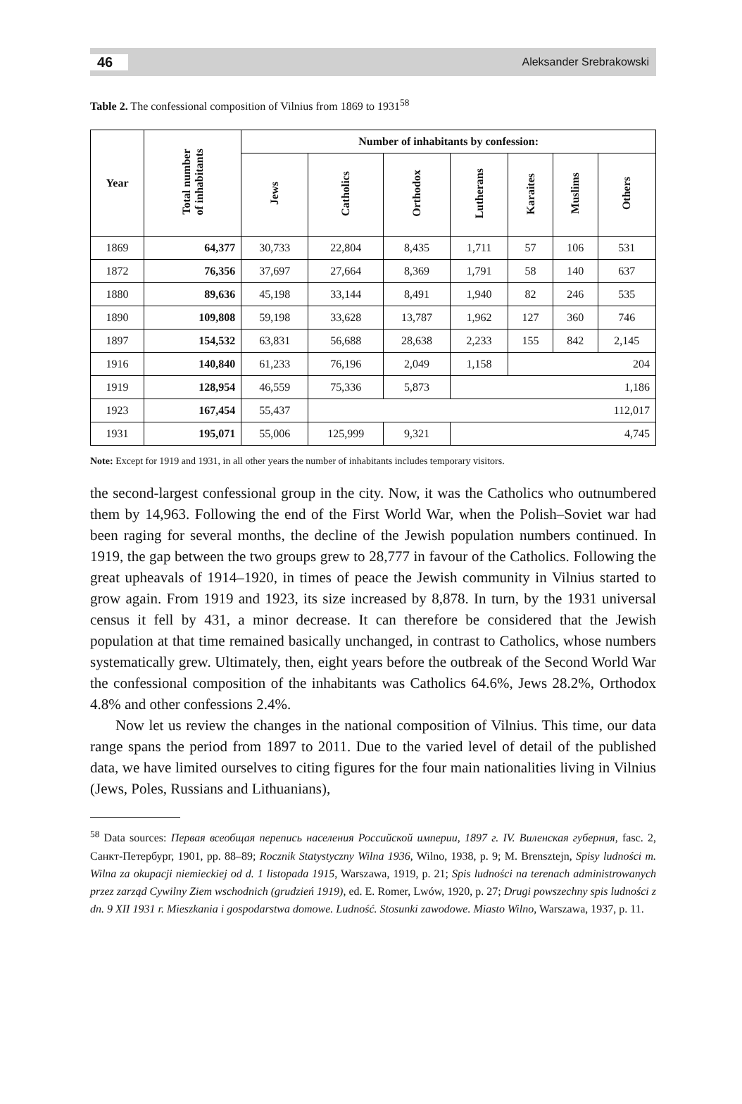46 Aleksander Srebrakowski
Table 2. The confessional composition of Vilnius from 1869 to 1931<sup>58</sup>
| Year | Total number of inhabitants | Number of inhabitants by confession: | | | | | | |
| --- | --- | --- | --- | --- | --- | --- | --- | --- |
| | | Jews | Catholics | Orthodox | Lutherans | Karaites | Muslims | Others |
| 1869 | 64,377 | 30,733 | 22,804 | 8,435 | 1,711 | 57 | 106 | 531 |
| 1872 | 76,356 | 37,697 | 27,664 | 8,369 | 1,791 | 58 | 140 | 637 |
| 1880 | 89,636 | 45,198 | 33,144 | 8,491 | 1,940 | 82 | 246 | 535 |
| 1890 | 109,808 | 59,198 | 33,628 | 13,787 | 1,962 | 127 | 360 | 746 |
| 1897 | 154,532 | 63,831 | 56,688 | 28,638 | 2,233 | 155 | 842 | 2,145 |
| 1916 | 140,840 | 61,233 | 76,196 | 2,049 | 1,158 | 204 | | |
| 1919 | 128,954 | 46,559 | 75,336 | 5,873 | 1,186 | | | |
| 1923 | 167,454 | 55,437 | 112,017 | | | | | |
| 1931 | 195,071 | 55,006 | 125,999 | 9,321 | 4,745 | | | |
Note: Except for 1919 and 1931, in all other years the number of inhabitants includes temporary visitors.
the second-largest confessional group in the city. Now, it was the Catholics who outnumbered them by 14,963. Following the end of the First World War, when the Polish–Soviet war had been raging for several months, the decline of the Jewish population numbers continued. In 1919, the gap between the two groups grew to 28,777 in favour of the Catholics. Following the great upheavals of 1914–1920, in times of peace the Jewish community in Vilnius started to grow again. From 1919 and 1923, its size increased by 8,878. In turn, by the 1931 universal census it fell by 431, a minor decrease. It can therefore be considered that the Jewish population at that time remained basically unchanged, in contrast to Catholics, whose numbers systematically grew. Ultimately, then, eight years before the outbreak of the Second World War the confessional composition of the inhabitants was Catholics 64.6%, Jews 28.2%, Orthodox 4.8% and other confessions 2.4%.
Now let us review the changes in the national composition of Vilnius. This time, our data range spans the period from 1897 to 2011. Due to the varied level of detail of the published data, we have limited ourselves to citing figures for the four main nationalities living in Vilnius (Jews, Poles, Russians and Lithuanians),
<sup>58</sup> Data sources: Первая всеобщая перепись населения Российской империи, 1897 г. IV. Виленская губерния, fasc. 2, Санкт-Петербург, 1901, pp. 88–89; Rocznik Statystyczny Wilna 1936, Wilno, 1938, p. 9; M. Brensztejn, Spisy ludności m. Wilna za okupacji niemieckiej od d. 1 listopada 1915, Warszawa, 1919, p. 21; Spis ludności na terenach administrowanych przez zarząd Cywilny Ziem wschodnich (grudzień 1919), ed. E. Romer, Lwów, 1920, p. 27; Drugi powszechny spis ludności z dn. 9 XII 1931 r. Mieszkania i gospodarstwa domowe. Ludność. Stosunki zawodowe. Miasto Wilno, Warszawa, 1937, p. 11.